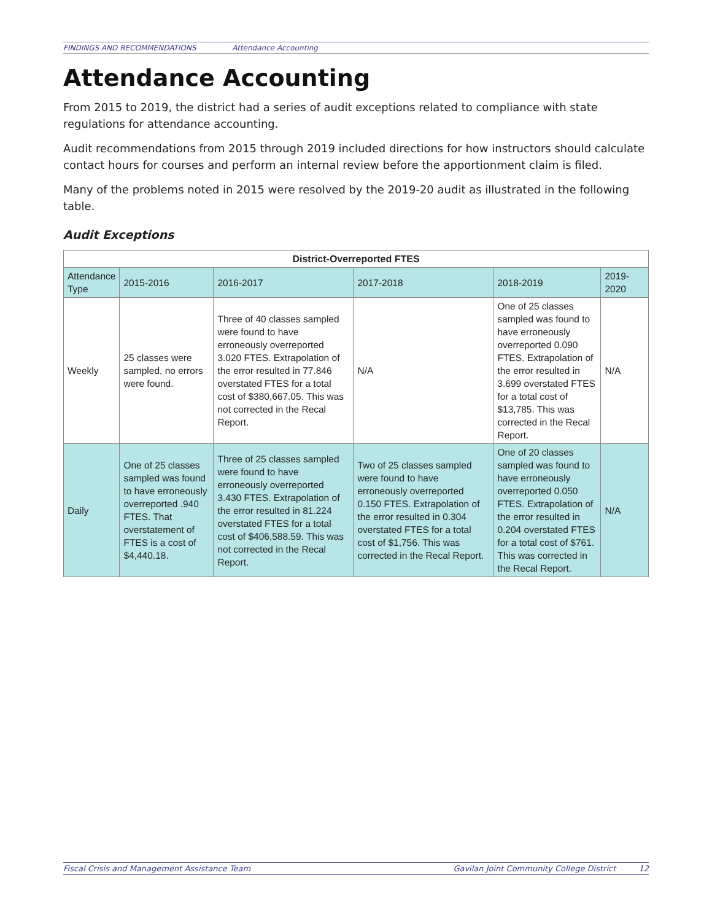FINDINGS AND RECOMMENDATIONS Attendance Accounting
Attendance Accounting
From 2015 to 2019, the district had a series of audit exceptions related to compliance with state regulations for attendance accounting.
Audit recommendations from 2015 through 2019 included directions for how instructors should calculate contact hours for courses and perform an internal review before the apportionment claim is filed.
Many of the problems noted in 2015 were resolved by the 2019-20 audit as illustrated in the following table.
Audit Exceptions
| District-Overreported FTES | | | | | |
| --- | --- | --- | --- | --- | --- |
| Attendance Type | 2015-2016 | 2016-2017 | 2017-2018 | 2018-2019 | 2019-2020 |
| Weekly | 25 classes were sampled, no errors were found. | Three of 40 classes sampled were found to have erroneously overreported 3.020 FTES. Extrapolation of the error resulted in 77.846 overstated FTES for a total cost of $380,667.05. This was not corrected in the Recal Report. | N/A | One of 25 classes sampled was found to have erroneously overreported 0.090 FTES. Extrapolation of the error resulted in 3.699 overstated FTES for a total cost of $13,785. This was corrected in the Recal Report. | N/A |
| Daily | One of 25 classes sampled was found to have erroneously overreported .940 FTES. That overstatement of FTES is a cost of $4,440.18. | Three of 25 classes sampled were found to have erroneously overreported 3.430 FTES. Extrapolation of the error resulted in 81.224 overstated FTES for a total cost of $406,588.59. This was not corrected in the Recal Report. | Two of 25 classes sampled were found to have erroneously overreported 0.150 FTES. Extrapolation of the error resulted in 0.304 overstated FTES for a total cost of $1,756. This was corrected in the Recal Report. | One of 20 classes sampled was found to have erroneously overreported 0.050 FTES. Extrapolation of the error resulted in 0.204 overstated FTES for a total cost of $761. This was corrected in the Recal Report. | N/A |
Fiscal Crisis and Management Assistance Team Gavilan Joint Community College District 12